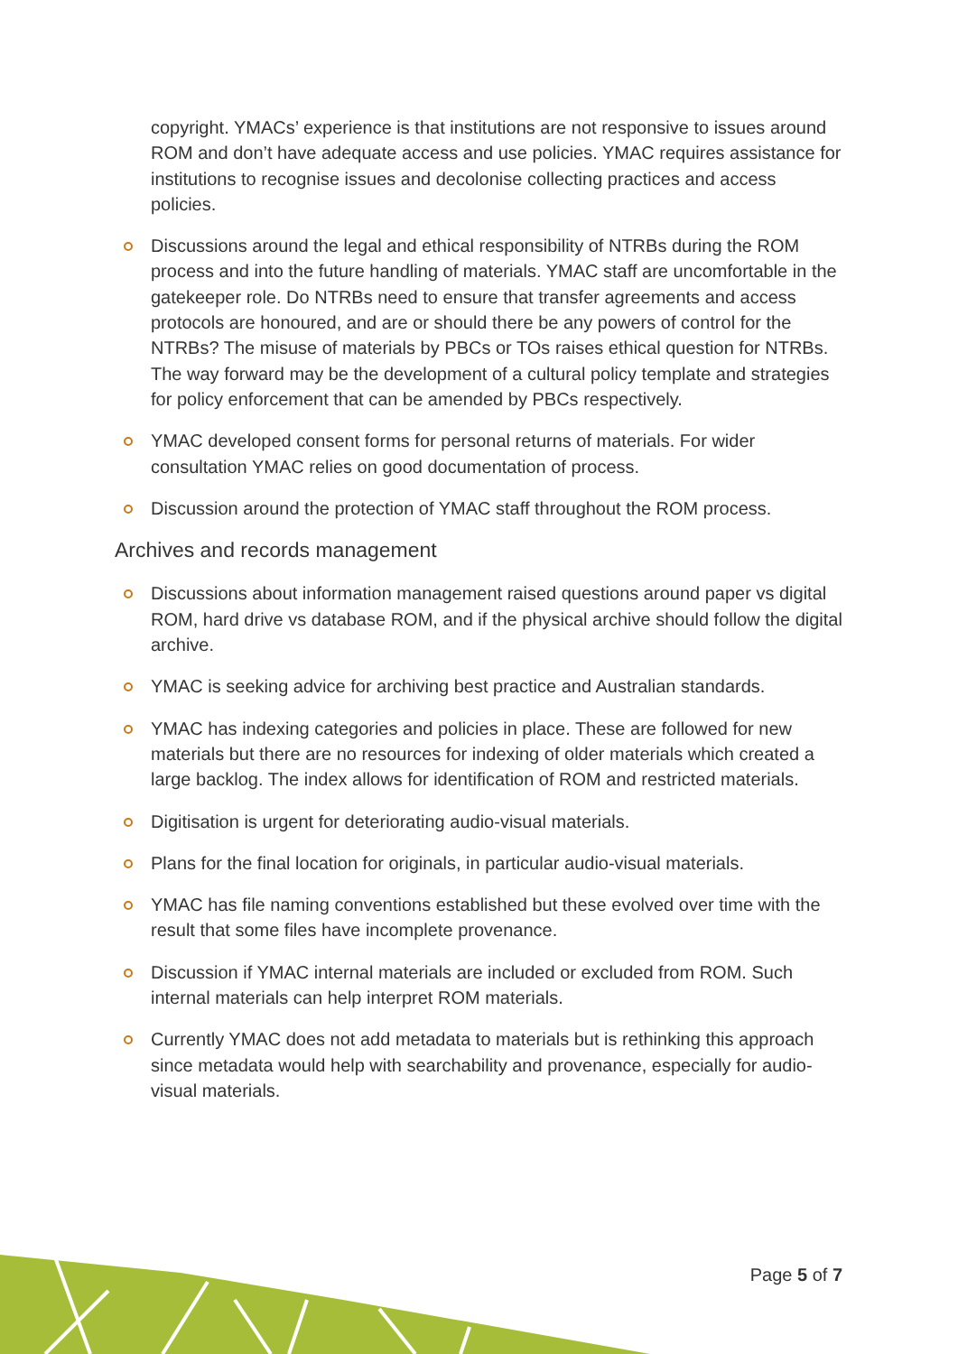copyright. YMACs’ experience is that institutions are not responsive to issues around ROM and don’t have adequate access and use policies. YMAC requires assistance for institutions to recognise issues and decolonise collecting practices and access policies.
Discussions around the legal and ethical responsibility of NTRBs during the ROM process and into the future handling of materials. YMAC staff are uncomfortable in the gatekeeper role. Do NTRBs need to ensure that transfer agreements and access protocols are honoured, and are or should there be any powers of control for the NTRBs? The misuse of materials by PBCs or TOs raises ethical question for NTRBs. The way forward may be the development of a cultural policy template and strategies for policy enforcement that can be amended by PBCs respectively.
YMAC developed consent forms for personal returns of materials. For wider consultation YMAC relies on good documentation of process.
Discussion around the protection of YMAC staff throughout the ROM process.
Archives and records management
Discussions about information management raised questions around paper vs digital ROM, hard drive vs database ROM, and if the physical archive should follow the digital archive.
YMAC is seeking advice for archiving best practice and Australian standards.
YMAC has indexing categories and policies in place. These are followed for new materials but there are no resources for indexing of older materials which created a large backlog. The index allows for identification of ROM and restricted materials.
Digitisation is urgent for deteriorating audio-visual materials.
Plans for the final location for originals, in particular audio-visual materials.
YMAC has file naming conventions established but these evolved over time with the result that some files have incomplete provenance.
Discussion if YMAC internal materials are included or excluded from ROM. Such internal materials can help interpret ROM materials.
Currently YMAC does not add metadata to materials but is rethinking this approach since metadata would help with searchability and provenance, especially for audio-visual materials.
Page 5 of 7